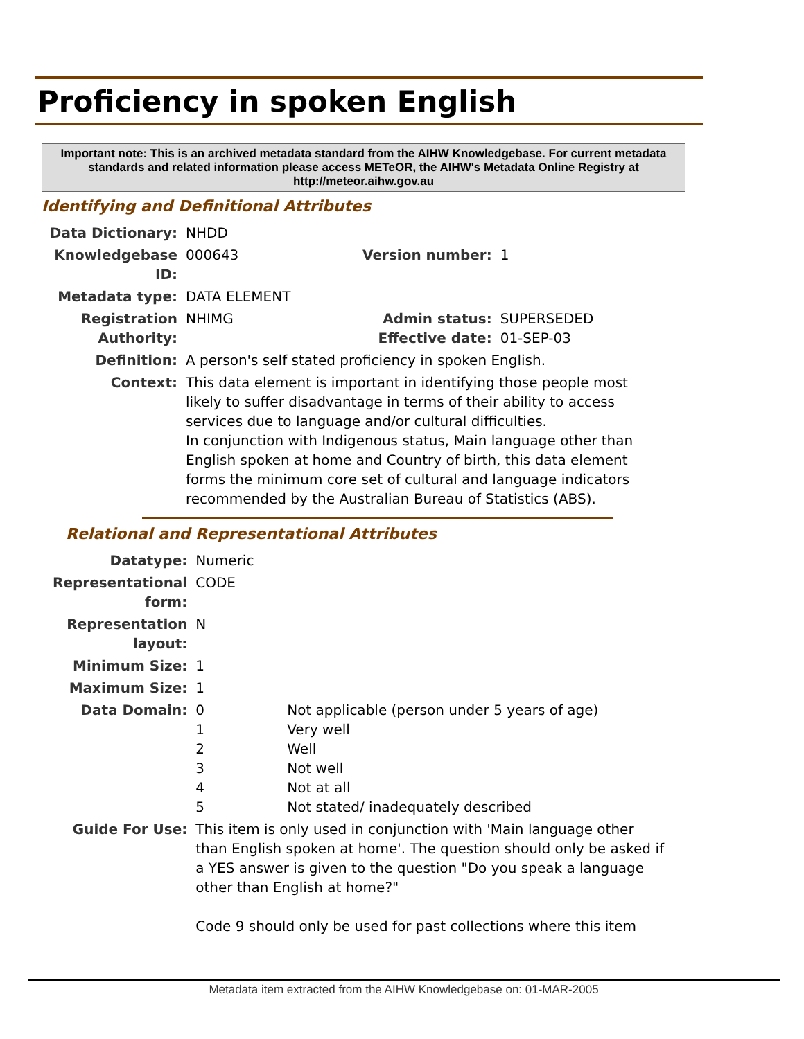Proficiency in spoken English
Important note: This is an archived metadata standard from the AIHW Knowledgebase. For current metadata standards and related information please access METeOR, the AIHW's Metadata Online Registry at http://meteor.aihw.gov.au
Identifying and Definitional Attributes
| Data Dictionary: | NHDD | | |
| Knowledgebase ID: | 000643 | Version number: | 1 |
| Metadata type: | DATA ELEMENT | | |
| Registration Authority: | NHIMG | Admin status: Effective date: | SUPERSEDED 01-SEP-03 |
| Definition: | A person's self stated proficiency in spoken English. | | |
| Context: | This data element is important in identifying those people most likely to suffer disadvantage in terms of their ability to access services due to language and/or cultural difficulties. In conjunction with Indigenous status, Main language other than English spoken at home and Country of birth, this data element forms the minimum core set of cultural and language indicators recommended by the Australian Bureau of Statistics (ABS). | | |
Relational and Representational Attributes
| Datatype: | Numeric | |
| Representational form: | CODE | |
| Representation layout: | N | |
| Minimum Size: | 1 | |
| Maximum Size: | 1 | |
| Data Domain: | 0 1 2 3 4 5 | Not applicable (person under 5 years of age) Very well Well Not well Not at all Not stated/ inadequately described |
| Guide For Use: | This item is only used in conjunction with 'Main language other than English spoken at home'. The question should only be asked if a YES answer is given to the question "Do you speak a language other than English at home?" Code 9 should only be used for past collections where this item | |
Metadata item extracted from the AIHW Knowledgebase on: 01-MAR-2005